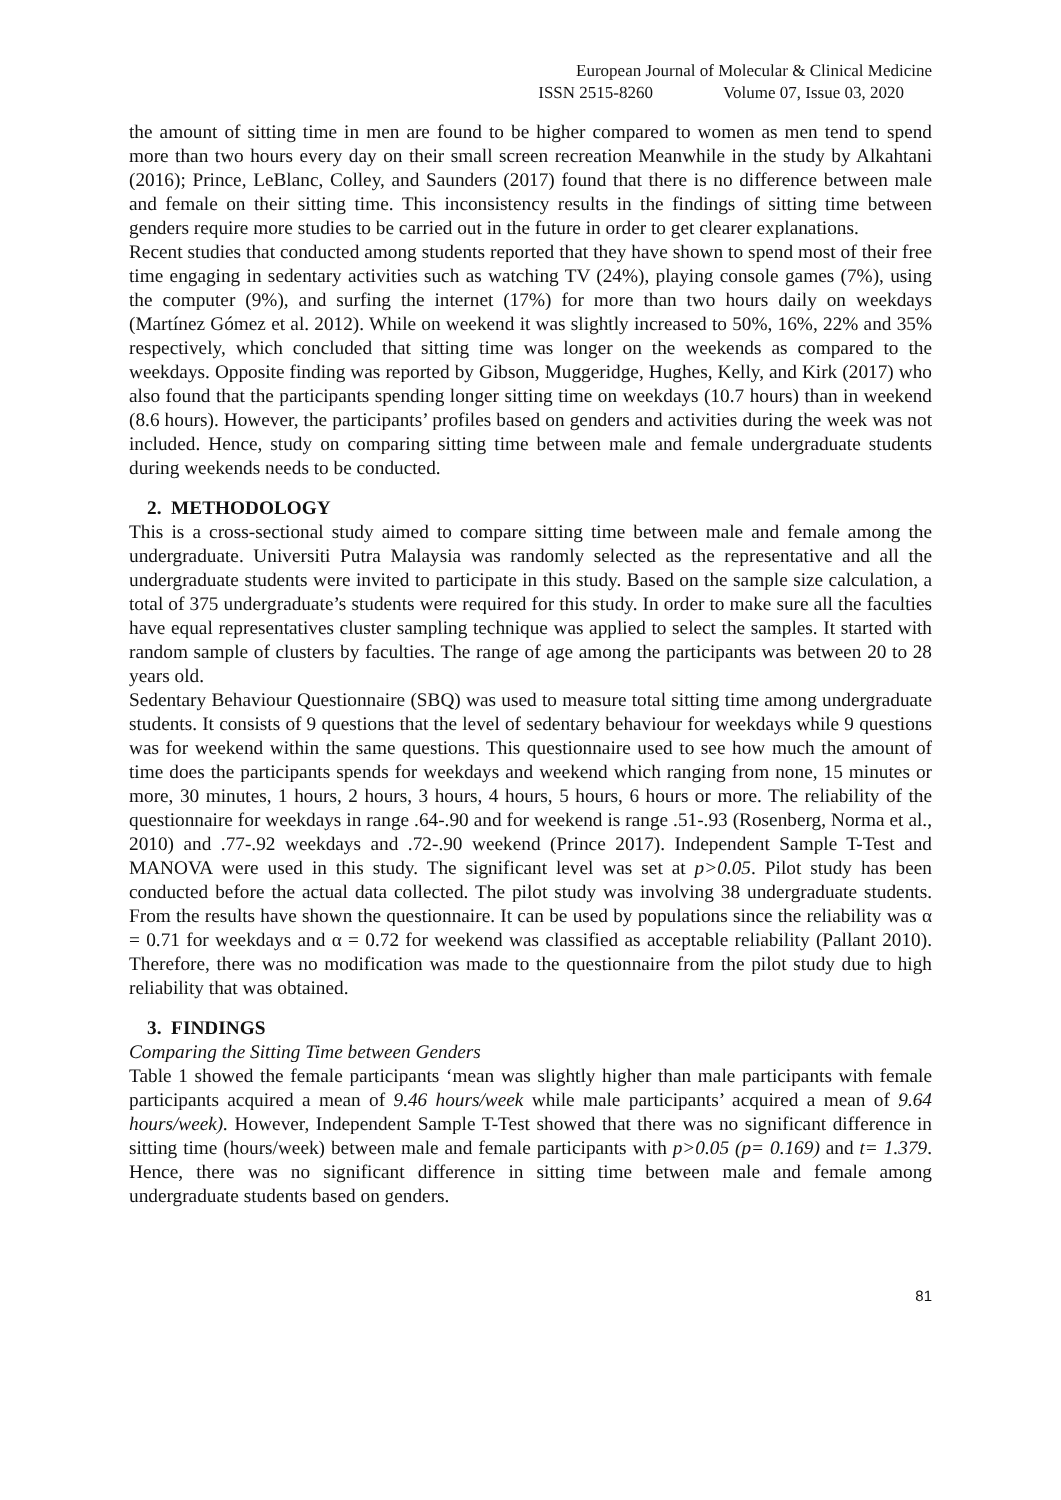European Journal of Molecular & Clinical Medicine
ISSN 2515-8260 Volume 07, Issue 03, 2020
the amount of sitting time in men are found to be higher compared to women as men tend to spend more than two hours every day on their small screen recreation Meanwhile in the study by Alkahtani (2016); Prince, LeBlanc, Colley, and Saunders (2017) found that there is no difference between male and female on their sitting time. This inconsistency results in the findings of sitting time between genders require more studies to be carried out in the future in order to get clearer explanations.
Recent studies that conducted among students reported that they have shown to spend most of their free time engaging in sedentary activities such as watching TV (24%), playing console games (7%), using the computer (9%), and surfing the internet (17%) for more than two hours daily on weekdays (Martínez Gómez et al. 2012). While on weekend it was slightly increased to 50%, 16%, 22% and 35% respectively, which concluded that sitting time was longer on the weekends as compared to the weekdays. Opposite finding was reported by Gibson, Muggeridge, Hughes, Kelly, and Kirk (2017) who also found that the participants spending longer sitting time on weekdays (10.7 hours) than in weekend (8.6 hours). However, the participants’ profiles based on genders and activities during the week was not included. Hence, study on comparing sitting time between male and female undergraduate students during weekends needs to be conducted.
2. METHODOLOGY
This is a cross-sectional study aimed to compare sitting time between male and female among the undergraduate. Universiti Putra Malaysia was randomly selected as the representative and all the undergraduate students were invited to participate in this study. Based on the sample size calculation, a total of 375 undergraduate’s students were required for this study. In order to make sure all the faculties have equal representatives cluster sampling technique was applied to select the samples. It started with random sample of clusters by faculties. The range of age among the participants was between 20 to 28 years old.
Sedentary Behaviour Questionnaire (SBQ) was used to measure total sitting time among undergraduate students. It consists of 9 questions that the level of sedentary behaviour for weekdays while 9 questions was for weekend within the same questions. This questionnaire used to see how much the amount of time does the participants spends for weekdays and weekend which ranging from none, 15 minutes or more, 30 minutes, 1 hours, 2 hours, 3 hours, 4 hours, 5 hours, 6 hours or more. The reliability of the questionnaire for weekdays in range .64-.90 and for weekend is range .51-.93 (Rosenberg, Norma et al., 2010) and .77-.92 weekdays and .72-.90 weekend (Prince 2017). Independent Sample T-Test and MANOVA were used in this study. The significant level was set at p>0.05. Pilot study has been conducted before the actual data collected. The pilot study was involving 38 undergraduate students. From the results have shown the questionnaire. It can be used by populations since the reliability was α = 0.71 for weekdays and α = 0.72 for weekend was classified as acceptable reliability (Pallant 2010). Therefore, there was no modification was made to the questionnaire from the pilot study due to high reliability that was obtained.
3. FINDINGS
Comparing the Sitting Time between Genders
Table 1 showed the female participants ‘mean was slightly higher than male participants with female participants acquired a mean of 9.46 hours/week while male participants’ acquired a mean of 9.64 hours/week). However, Independent Sample T-Test showed that there was no significant difference in sitting time (hours/week) between male and female participants with p>0.05 (p= 0.169) and t= 1.379. Hence, there was no significant difference in sitting time between male and female among undergraduate students based on genders.
81